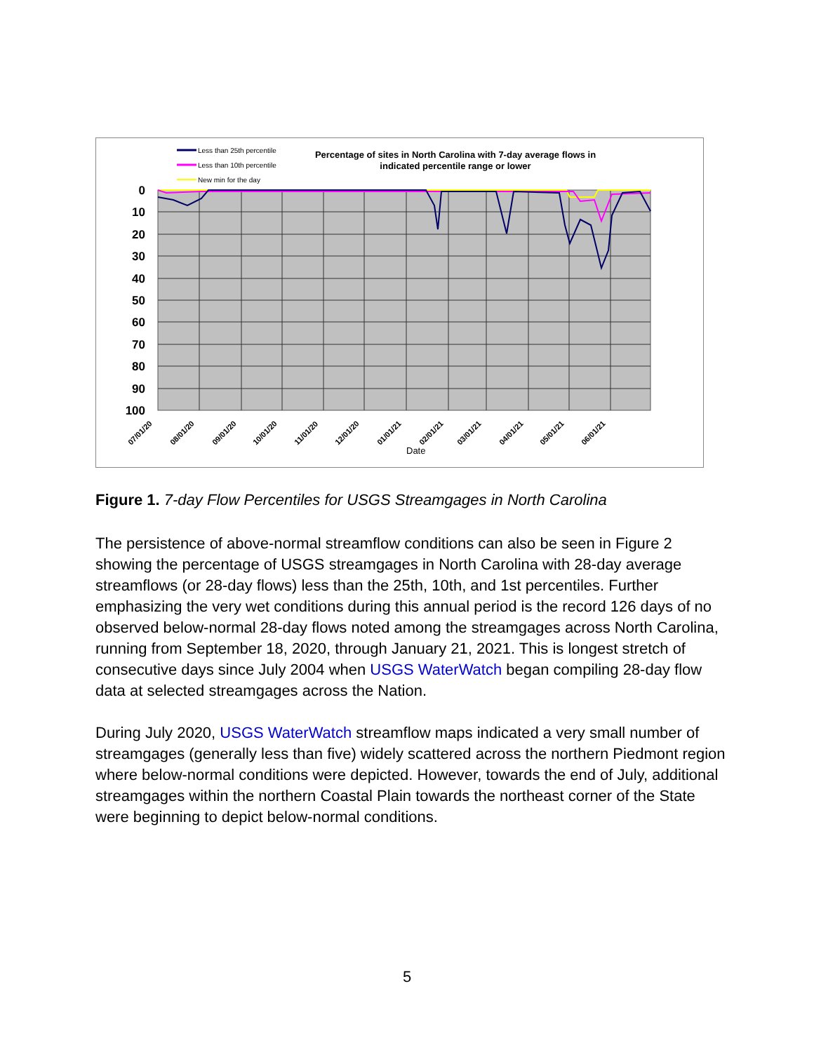Less than 25th percentile
Less than 10th percentile
New min for the day
Percentage of sites in North Carolina with 7-day average flows in
indicated percentile range or lower
0
10
20
30
40
50
60
70
80
90
100
07/01/20
08/01/20
09/01/20
10/01/20
11/01/20
12/01/20
01/01/21
02/01/21
03/01/21
04/01/21
05/01/21
06/01/21
Date
Figure 1. 7-day Flow Percentiles for USGS Streamgages in North Carolina
The persistence of above-normal streamflow conditions can also be seen in Figure 2 showing the percentage of USGS streamgages in North Carolina with 28-day average streamflows (or 28-day flows) less than the 25th, 10th, and 1st percentiles. Further emphasizing the very wet conditions during this annual period is the record 126 days of no observed below-normal 28-day flows noted among the streamgages across North Carolina, running from September 18, 2020, through January 21, 2021. This is longest stretch of consecutive days since July 2004 when USGS WaterWatch began compiling 28-day flow data at selected streamgages across the Nation.
During July 2020, USGS WaterWatch streamflow maps indicated a very small number of streamgages (generally less than five) widely scattered across the northern Piedmont region where below-normal conditions were depicted. However, towards the end of July, additional streamgages within the northern Coastal Plain towards the northeast corner of the State were beginning to depict below-normal conditions.
5